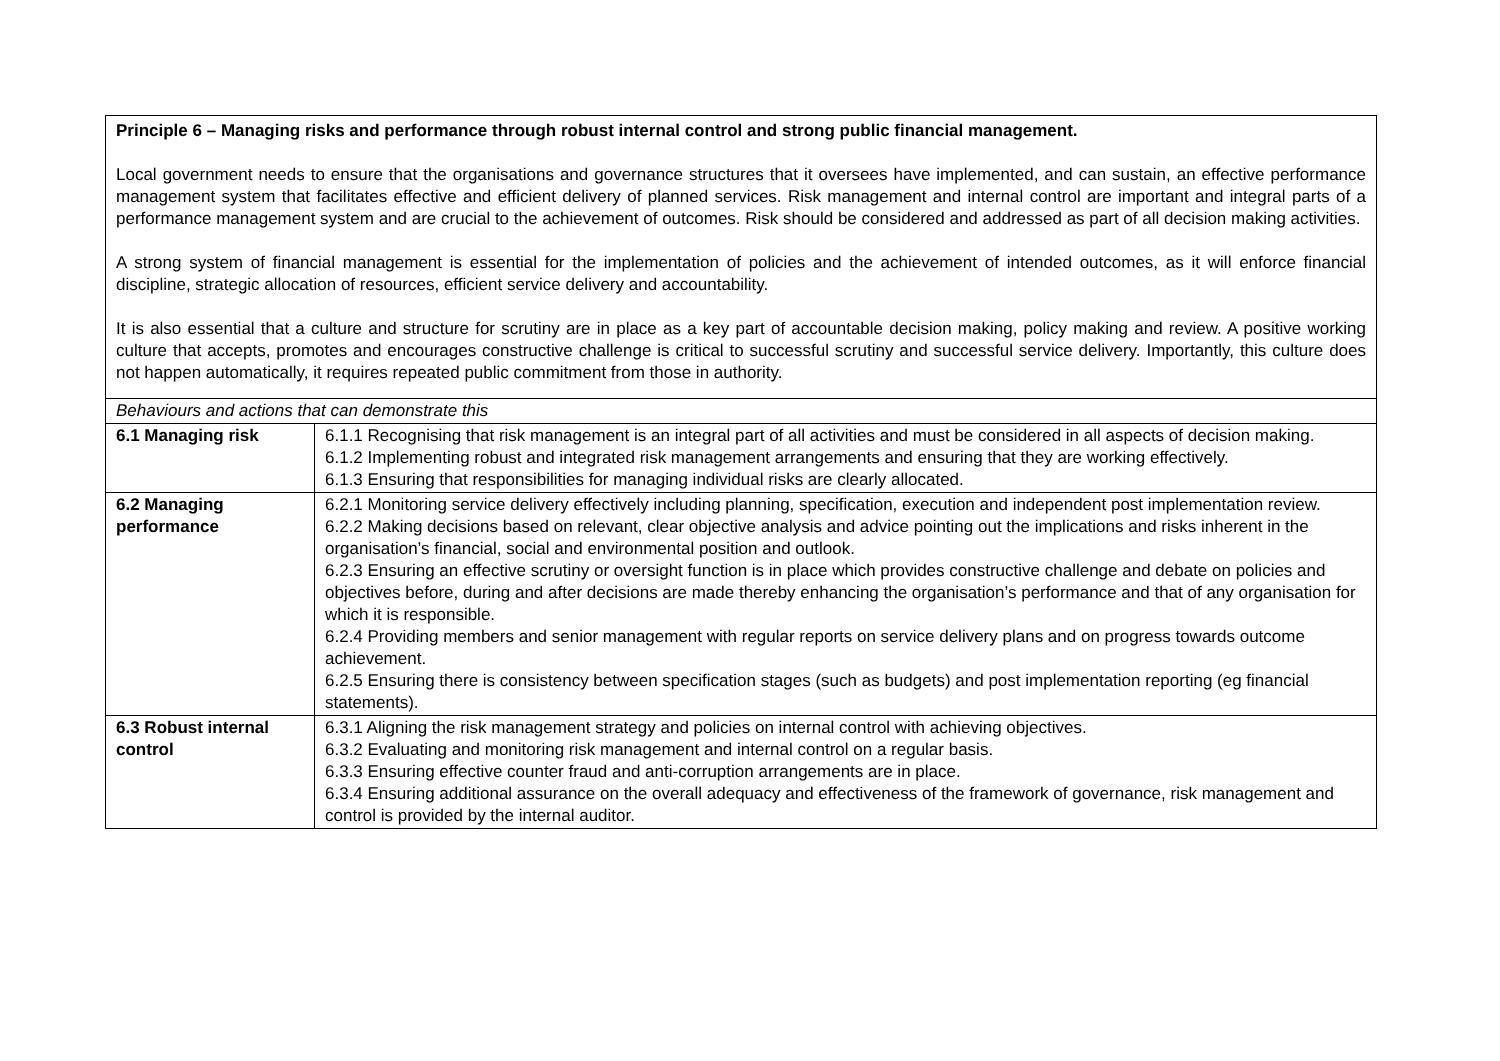| Principle 6 – Managing risks and performance through robust internal control and strong public financial management. Local government needs to ensure that the organisations and governance structures that it oversees have implemented, and can sustain, an effective performance management system that facilitates effective and efficient delivery of planned services. Risk management and internal control are important and integral parts of a performance management system and are crucial to the achievement of outcomes. Risk should be considered and addressed as part of all decision making activities. A strong system of financial management is essential for the implementation of policies and the achievement of intended outcomes, as it will enforce financial discipline, strategic allocation of resources, efficient service delivery and accountability. It is also essential that a culture and structure for scrutiny are in place as a key part of accountable decision making, policy making and review. A positive working culture that accepts, promotes and encourages constructive challenge is critical to successful scrutiny and successful service delivery. Importantly, this culture does not happen automatically, it requires repeated public commitment from those in authority. | |
| Behaviours and actions that can demonstrate this | |
| 6.1 Managing risk | 6.1.1 Recognising that risk management is an integral part of all activities and must be considered in all aspects of decision making. 6.1.2 Implementing robust and integrated risk management arrangements and ensuring that they are working effectively. 6.1.3 Ensuring that responsibilities for managing individual risks are clearly allocated. |
| 6.2 Managing performance | 6.2.1 Monitoring service delivery effectively including planning, specification, execution and independent post implementation review. 6.2.2 Making decisions based on relevant, clear objective analysis and advice pointing out the implications and risks inherent in the organisation’s financial, social and environmental position and outlook. 6.2.3 Ensuring an effective scrutiny or oversight function is in place which provides constructive challenge and debate on policies and objectives before, during and after decisions are made thereby enhancing the organisation’s performance and that of any organisation for which it is responsible. 6.2.4 Providing members and senior management with regular reports on service delivery plans and on progress towards outcome achievement. 6.2.5 Ensuring there is consistency between specification stages (such as budgets) and post implementation reporting (eg financial statements). |
| 6.3 Robust internal control | 6.3.1 Aligning the risk management strategy and policies on internal control with achieving objectives. 6.3.2 Evaluating and monitoring risk management and internal control on a regular basis. 6.3.3 Ensuring effective counter fraud and anti-corruption arrangements are in place. 6.3.4 Ensuring additional assurance on the overall adequacy and effectiveness of the framework of governance, risk management and control is provided by the internal auditor. |